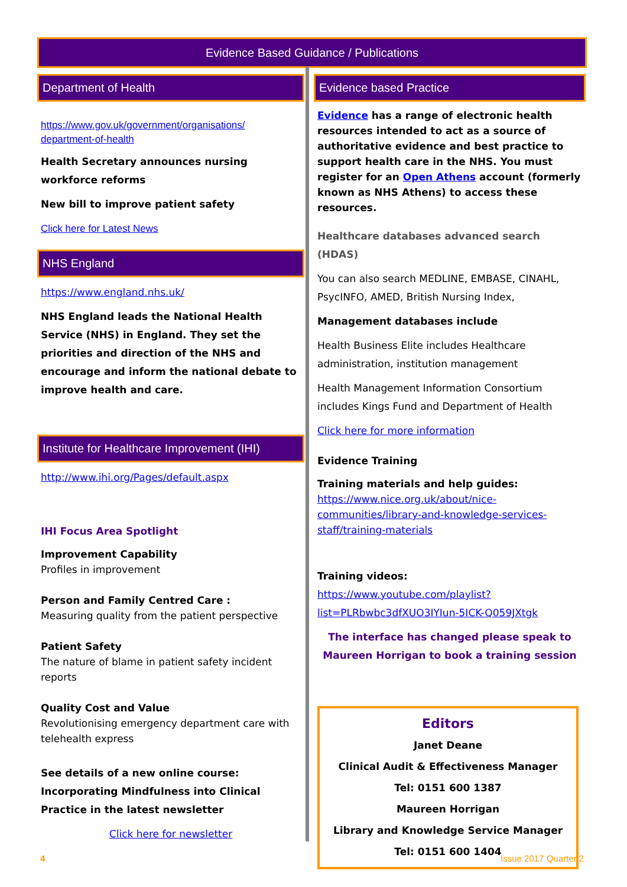Evidence Based Guidance / Publications
Department of Health
https://www.gov.uk/government/organisations/ department-of-health
Health Secretary announces nursing workforce reforms
New bill to improve patient safety
Click here for Latest News
NHS England
https://www.england.nhs.uk/
NHS England leads the National Health Service (NHS) in England. They set the priorities and direction of the NHS and encourage and inform the national debate to improve health and care.
Institute for Healthcare Improvement (IHI)
http://www.ihi.org/Pages/default.aspx
IHI Focus Area Spotlight
Improvement Capability
Profiles in improvement
Person and Family Centred Care :
Measuring quality from the patient perspective
Patient Safety
The nature of blame in patient safety incident reports
Quality Cost and Value
Revolutionising emergency department care with telehealth express
See details of a new online course: Incorporating Mindfulness into Clinical Practice in the latest newsletter
Click here for newsletter
Evidence based Practice
Evidence has a range of electronic health resources intended to act as a source of authoritative evidence and best practice to support health care in the NHS. You must register for an Open Athens account (formerly known as NHS Athens) to access these resources.
Healthcare databases advanced search (HDAS)
You can also search MEDLINE, EMBASE, CINAHL, PsycINFO, AMED, British Nursing Index,
Management databases include
Health Business Elite includes Healthcare administration, institution management
Health Management Information Consortium includes Kings Fund and Department of Health
Click here for more information
Evidence Training
Training materials and help guides: https://www.nice.org.uk/about/nice-communities/library-and-knowledge-services-staff/training-materials
Training videos: https://www.youtube.com/playlist?list=PLRbwbc3dfXUO3IYIun-5ICK-Q059JXtgk
The interface has changed please speak to Maureen Horrigan to book a training session
Editors
Janet Deane
Clinical Audit & Effectiveness Manager
Tel: 0151 600 1387
Maureen Horrigan
Library and Knowledge Service Manager
Tel: 0151 600 1404
4 Issue 2017 Quarter 2